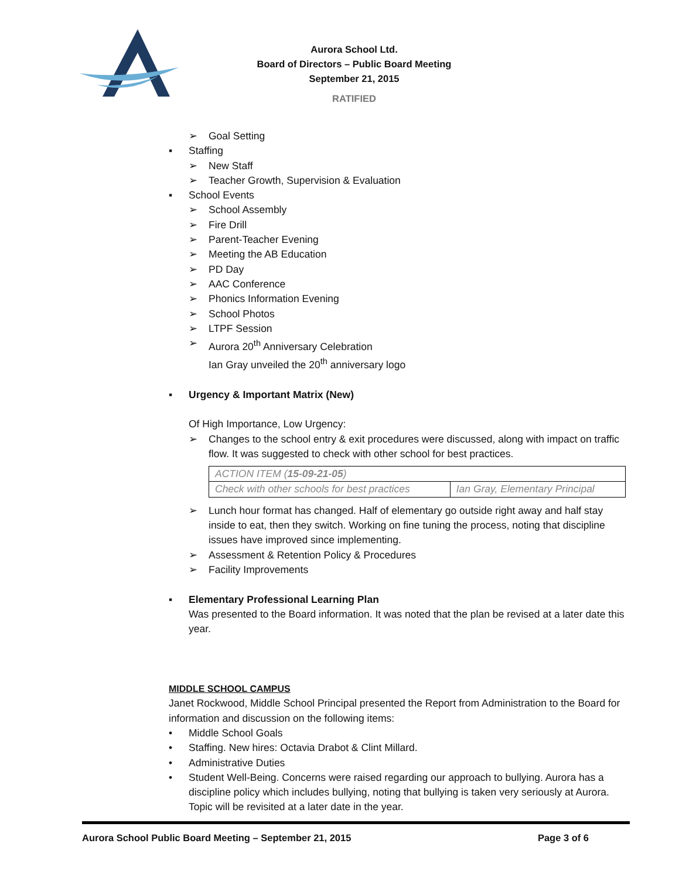Aurora School Ltd.
Board of Directors – Public Board Meeting
September 21, 2015
RATIFIED
➢ Goal Setting
▪ Staffing
➢ New Staff
➢ Teacher Growth, Supervision & Evaluation
▪ School Events
➢ School Assembly
➢ Fire Drill
➢ Parent-Teacher Evening
➢ Meeting the AB Education
➢ PD Day
➢ AAC Conference
➢ Phonics Information Evening
➢ School Photos
➢ LTPF Session
➢ Aurora 20<sup>th</sup> Anniversary Celebration
Ian Gray unveiled the 20<sup>th</sup> anniversary logo
▪ Urgency & Important Matrix (New)
Of High Importance, Low Urgency:
➢ Changes to the school entry & exit procedures were discussed, along with impact on traffic flow. It was suggested to check with other school for best practices.
| ACTION ITEM ( 15-09-21-05 ) | |
| Check with other schools for best practices | Ian Gray, Elementary Principal |
➢ Lunch hour format has changed. Half of elementary go outside right away and half stay inside to eat, then they switch. Working on fine tuning the process, noting that discipline issues have improved since implementing.
➢ Assessment & Retention Policy & Procedures
➢ Facility Improvements
▪ Elementary Professional Learning Plan
Was presented to the Board information. It was noted that the plan be revised at a later date this year.
MIDDLE SCHOOL CAMPUS
Janet Rockwood, Middle School Principal presented the Report from Administration to the Board for information and discussion on the following items:
• Middle School Goals
• Staffing. New hires: Octavia Drabot & Clint Millard.
• Administrative Duties
• Student Well-Being. Concerns were raised regarding our approach to bullying. Aurora has a discipline policy which includes bullying, noting that bullying is taken very seriously at Aurora. Topic will be revisited at a later date in the year.
Aurora School Public Board Meeting – September 21, 2015 Page 3 of 6